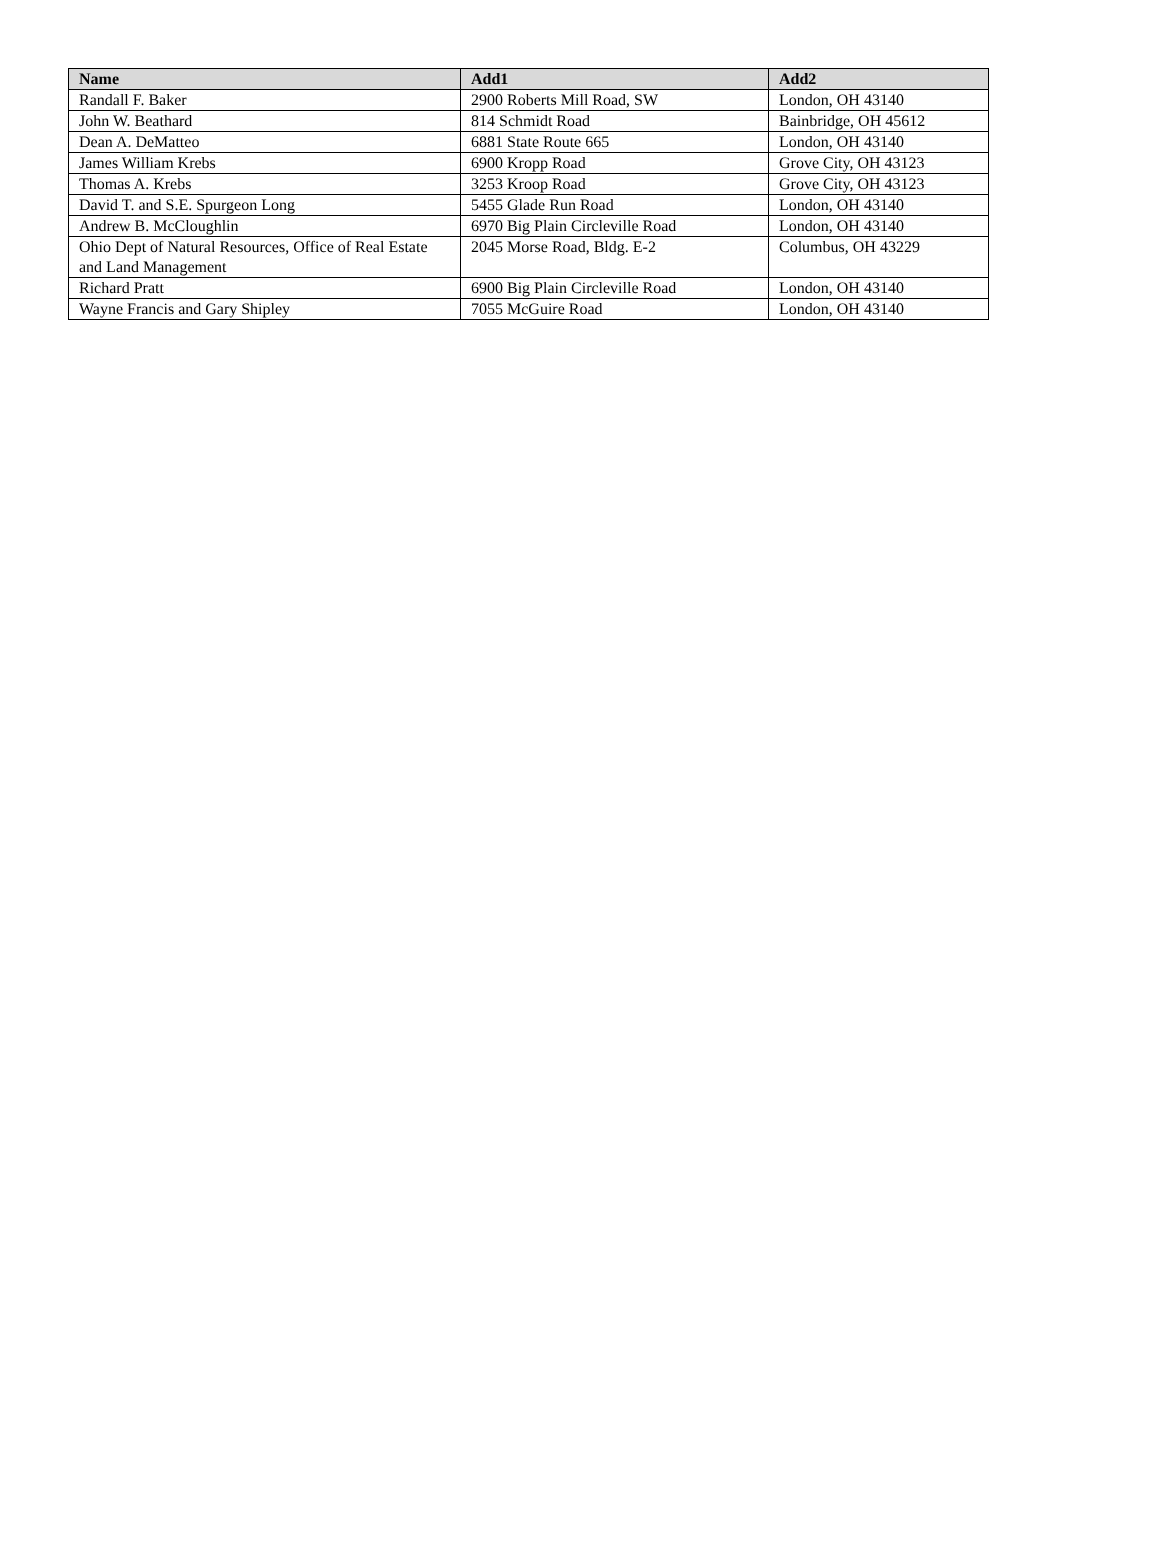| Name | Add1 | Add2 |
| --- | --- | --- |
| Randall F. Baker | 2900 Roberts Mill Road, SW | London, OH 43140 |
| John W. Beathard | 814 Schmidt Road | Bainbridge, OH 45612 |
| Dean A. DeMatteo | 6881 State Route 665 | London, OH 43140 |
| James William Krebs | 6900 Kropp Road | Grove City, OH 43123 |
| Thomas A. Krebs | 3253 Kroop Road | Grove City, OH 43123 |
| David T. and S.E. Spurgeon Long | 5455 Glade Run Road | London, OH 43140 |
| Andrew B. McCloughlin | 6970 Big Plain Circleville Road | London, OH 43140 |
| Ohio Dept of Natural Resources, Office of Real Estate and Land Management | 2045 Morse Road, Bldg. E-2 | Columbus, OH 43229 |
| Richard Pratt | 6900 Big Plain Circleville Road | London, OH 43140 |
| Wayne Francis and Gary Shipley | 7055 McGuire Road | London, OH 43140 |